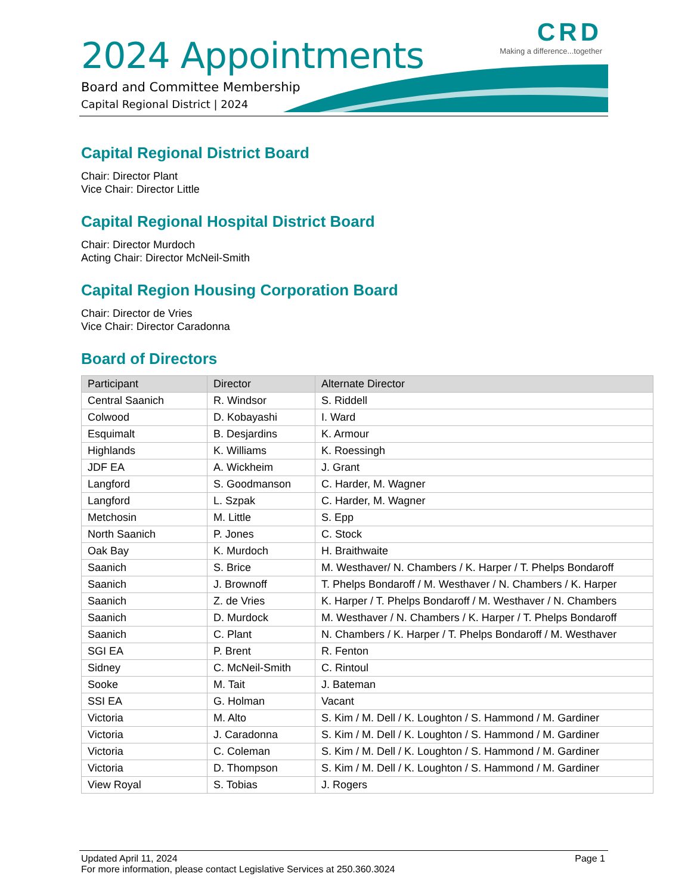CRD
Making a difference...together
2024 Appointments
Board and Committee Membership
Capital Regional District | 2024
Capital Regional District Board
Chair: Director Plant
Vice Chair: Director Little
Capital Regional Hospital District Board
Chair: Director Murdoch
Acting Chair: Director McNeil-Smith
Capital Region Housing Corporation Board
Chair: Director de Vries
Vice Chair: Director Caradonna
Board of Directors
| Participant | Director | Alternate Director |
| --- | --- | --- |
| Central Saanich | R. Windsor | S. Riddell |
| Colwood | D. Kobayashi | I. Ward |
| Esquimalt | B. Desjardins | K. Armour |
| Highlands | K. Williams | K. Roessingh |
| JDF EA | A. Wickheim | J. Grant |
| Langford | S. Goodmanson | C. Harder, M. Wagner |
| Langford | L. Szpak | C. Harder, M. Wagner |
| Metchosin | M. Little | S. Epp |
| North Saanich | P. Jones | C. Stock |
| Oak Bay | K. Murdoch | H. Braithwaite |
| Saanich | S. Brice | M. Westhaver/ N. Chambers / K. Harper / T. Phelps Bondaroff |
| Saanich | J. Brownoff | T. Phelps Bondaroff / M. Westhaver / N. Chambers / K. Harper |
| Saanich | Z. de Vries | K. Harper / T. Phelps Bondaroff / M. Westhaver / N. Chambers |
| Saanich | D. Murdock | M. Westhaver / N. Chambers / K. Harper / T. Phelps Bondaroff |
| Saanich | C. Plant | N. Chambers / K. Harper / T. Phelps Bondaroff / M. Westhaver |
| SGI EA | P. Brent | R. Fenton |
| Sidney | C. McNeil-Smith | C. Rintoul |
| Sooke | M. Tait | J. Bateman |
| SSI EA | G. Holman | Vacant |
| Victoria | M. Alto | S. Kim / M. Dell / K. Loughton / S. Hammond / M. Gardiner |
| Victoria | J. Caradonna | S. Kim / M. Dell / K. Loughton / S. Hammond / M. Gardiner |
| Victoria | C. Coleman | S. Kim / M. Dell / K. Loughton / S. Hammond / M. Gardiner |
| Victoria | D. Thompson | S. Kim / M. Dell / K. Loughton / S. Hammond / M. Gardiner |
| View Royal | S. Tobias | J. Rogers |
Page 1 Updated April 11, 2024
For more information, please contact Legislative Services at 250.360.3024